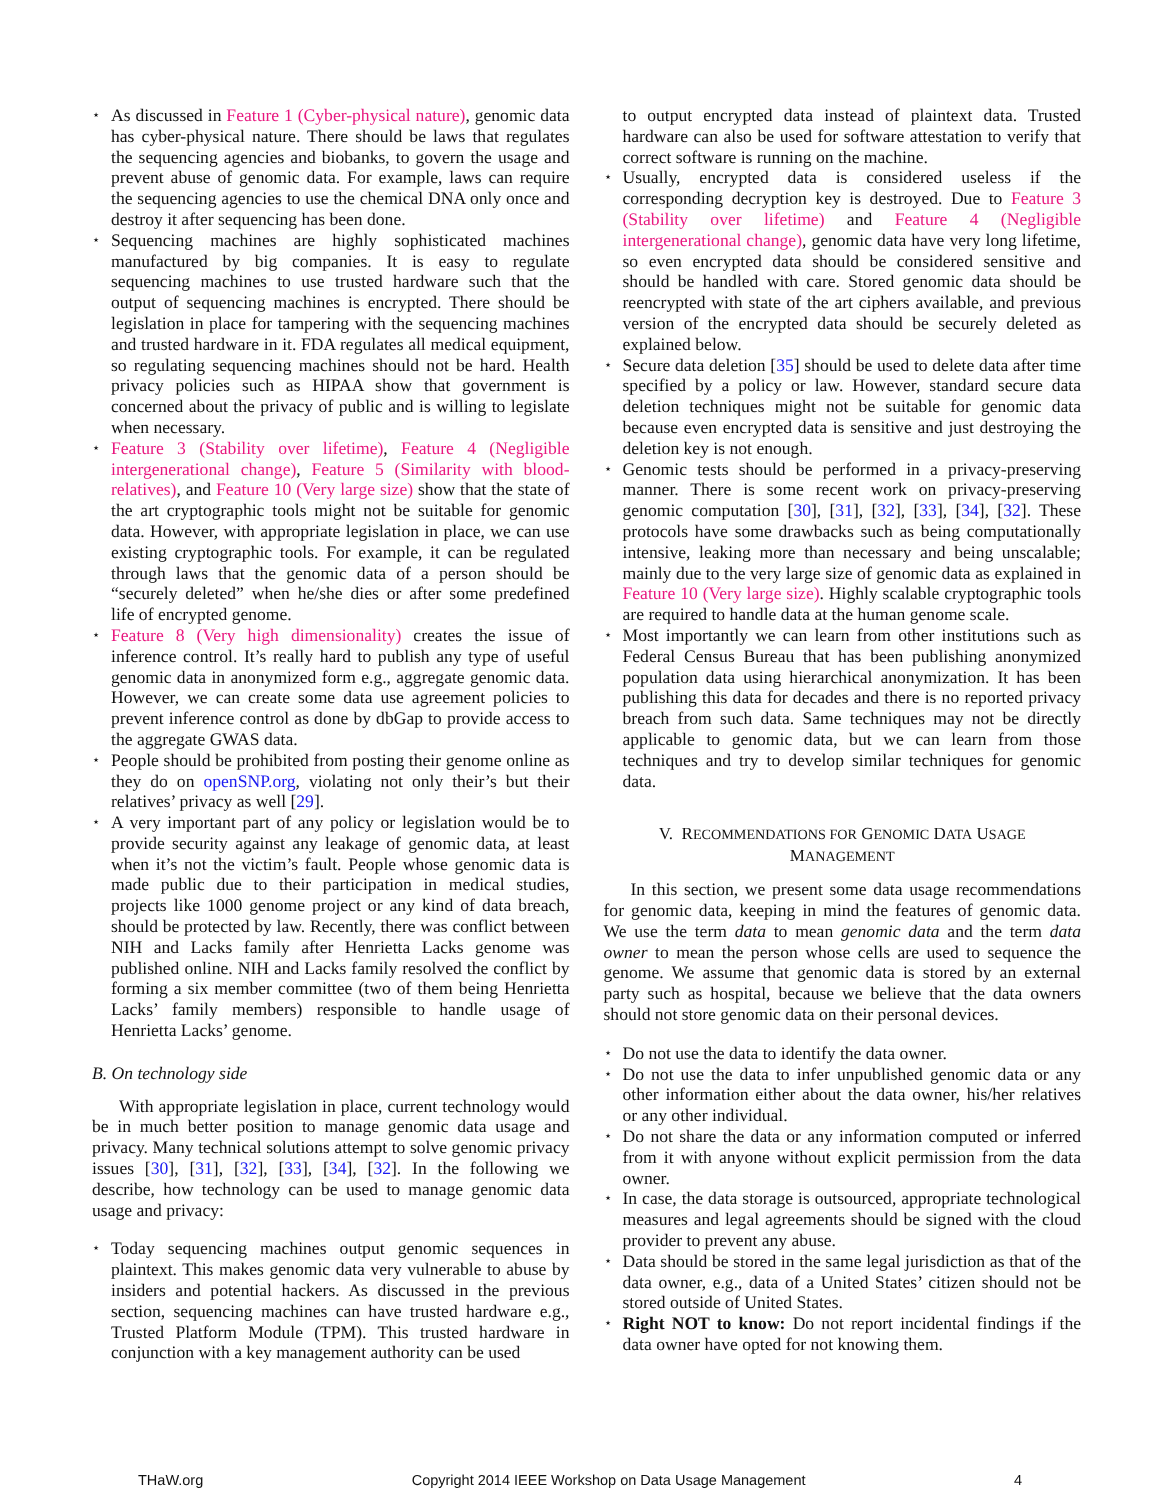⋆ As discussed in Feature 1 (Cyber-physical nature), genomic data has cyber-physical nature. There should be laws that regulates the sequencing agencies and biobanks, to govern the usage and prevent abuse of genomic data. For example, laws can require the sequencing agencies to use the chemical DNA only once and destroy it after sequencing has been done.
⋆ Sequencing machines are highly sophisticated machines manufactured by big companies. It is easy to regulate sequencing machines to use trusted hardware such that the output of sequencing machines is encrypted. There should be legislation in place for tampering with the sequencing machines and trusted hardware in it. FDA regulates all medical equipment, so regulating sequencing machines should not be hard. Health privacy policies such as HIPAA show that government is concerned about the privacy of public and is willing to legislate when necessary.
⋆ Feature 3 (Stability over lifetime), Feature 4 (Negligible intergenerational change), Feature 5 (Similarity with blood-relatives), and Feature 10 (Very large size) show that the state of the art cryptographic tools might not be suitable for genomic data. However, with appropriate legislation in place, we can use existing cryptographic tools. For example, it can be regulated through laws that the genomic data of a person should be “securely deleted” when he/she dies or after some predefined life of encrypted genome.
⋆ Feature 8 (Very high dimensionality) creates the issue of inference control. It’s really hard to publish any type of useful genomic data in anonymized form e.g., aggregate genomic data. However, we can create some data use agreement policies to prevent inference control as done by dbGap to provide access to the aggregate GWAS data.
⋆ People should be prohibited from posting their genome online as they do on openSNP.org, violating not only their’s but their relatives’ privacy as well [29].
⋆ A very important part of any policy or legislation would be to provide security against any leakage of genomic data, at least when it’s not the victim’s fault. People whose genomic data is made public due to their participation in medical studies, projects like 1000 genome project or any kind of data breach, should be protected by law. Recently, there was conflict between NIH and Lacks family after Henrietta Lacks genome was published online. NIH and Lacks family resolved the conflict by forming a six member committee (two of them being Henrietta Lacks’ family members) responsible to handle usage of Henrietta Lacks’ genome.
B. On technology side
With appropriate legislation in place, current technology would be in much better position to manage genomic data usage and privacy. Many technical solutions attempt to solve genomic privacy issues [30], [31], [32], [33], [34], [32]. In the following we describe, how technology can be used to manage genomic data usage and privacy:
⋆ Today sequencing machines output genomic sequences in plaintext. This makes genomic data very vulnerable to abuse by insiders and potential hackers. As discussed in the previous section, sequencing machines can have trusted hardware e.g., Trusted Platform Module (TPM). This trusted hardware in conjunction with a key management authority can be used
to output encrypted data instead of plaintext data. Trusted hardware can also be used for software attestation to verify that correct software is running on the machine.
⋆ Usually, encrypted data is considered useless if the corresponding decryption key is destroyed. Due to Feature 3 (Stability over lifetime) and Feature 4 (Negligible intergenerational change), genomic data have very long lifetime, so even encrypted data should be considered sensitive and should be handled with care. Stored genomic data should be reencrypted with state of the art ciphers available, and previous version of the encrypted data should be securely deleted as explained below.
⋆ Secure data deletion [35] should be used to delete data after time specified by a policy or law. However, standard secure data deletion techniques might not be suitable for genomic data because even encrypted data is sensitive and just destroying the deletion key is not enough.
⋆ Genomic tests should be performed in a privacy-preserving manner. There is some recent work on privacy-preserving genomic computation [30], [31], [32], [33], [34], [32]. These protocols have some drawbacks such as being computationally intensive, leaking more than necessary and being unscalable; mainly due to the very large size of genomic data as explained in Feature 10 (Very large size). Highly scalable cryptographic tools are required to handle data at the human genome scale.
⋆ Most importantly we can learn from other institutions such as Federal Census Bureau that has been publishing anonymized population data using hierarchical anonymization. It has been publishing this data for decades and there is no reported privacy breach from such data. Same techniques may not be directly applicable to genomic data, but we can learn from those techniques and try to develop similar techniques for genomic data.
V. RECOMMENDATIONS FOR GENOMIC DATA USAGE
MANAGEMENT
In this section, we present some data usage recommendations for genomic data, keeping in mind the features of genomic data. We use the term data to mean genomic data and the term data owner to mean the person whose cells are used to sequence the genome. We assume that genomic data is stored by an external party such as hospital, because we believe that the data owners should not store genomic data on their personal devices.
⋆ Do not use the data to identify the data owner.
⋆ Do not use the data to infer unpublished genomic data or any other information either about the data owner, his/her relatives or any other individual.
⋆ Do not share the data or any information computed or inferred from it with anyone without explicit permission from the data owner.
⋆ In case, the data storage is outsourced, appropriate technological measures and legal agreements should be signed with the cloud provider to prevent any abuse.
⋆ Data should be stored in the same legal jurisdiction as that of the data owner, e.g., data of a United States’ citizen should not be stored outside of United States.
⋆ Right NOT to know: Do not report incidental findings if the data owner have opted for not knowing them.
THaW.org Copyright 2014 IEEE Workshop on Data Usage Management 4